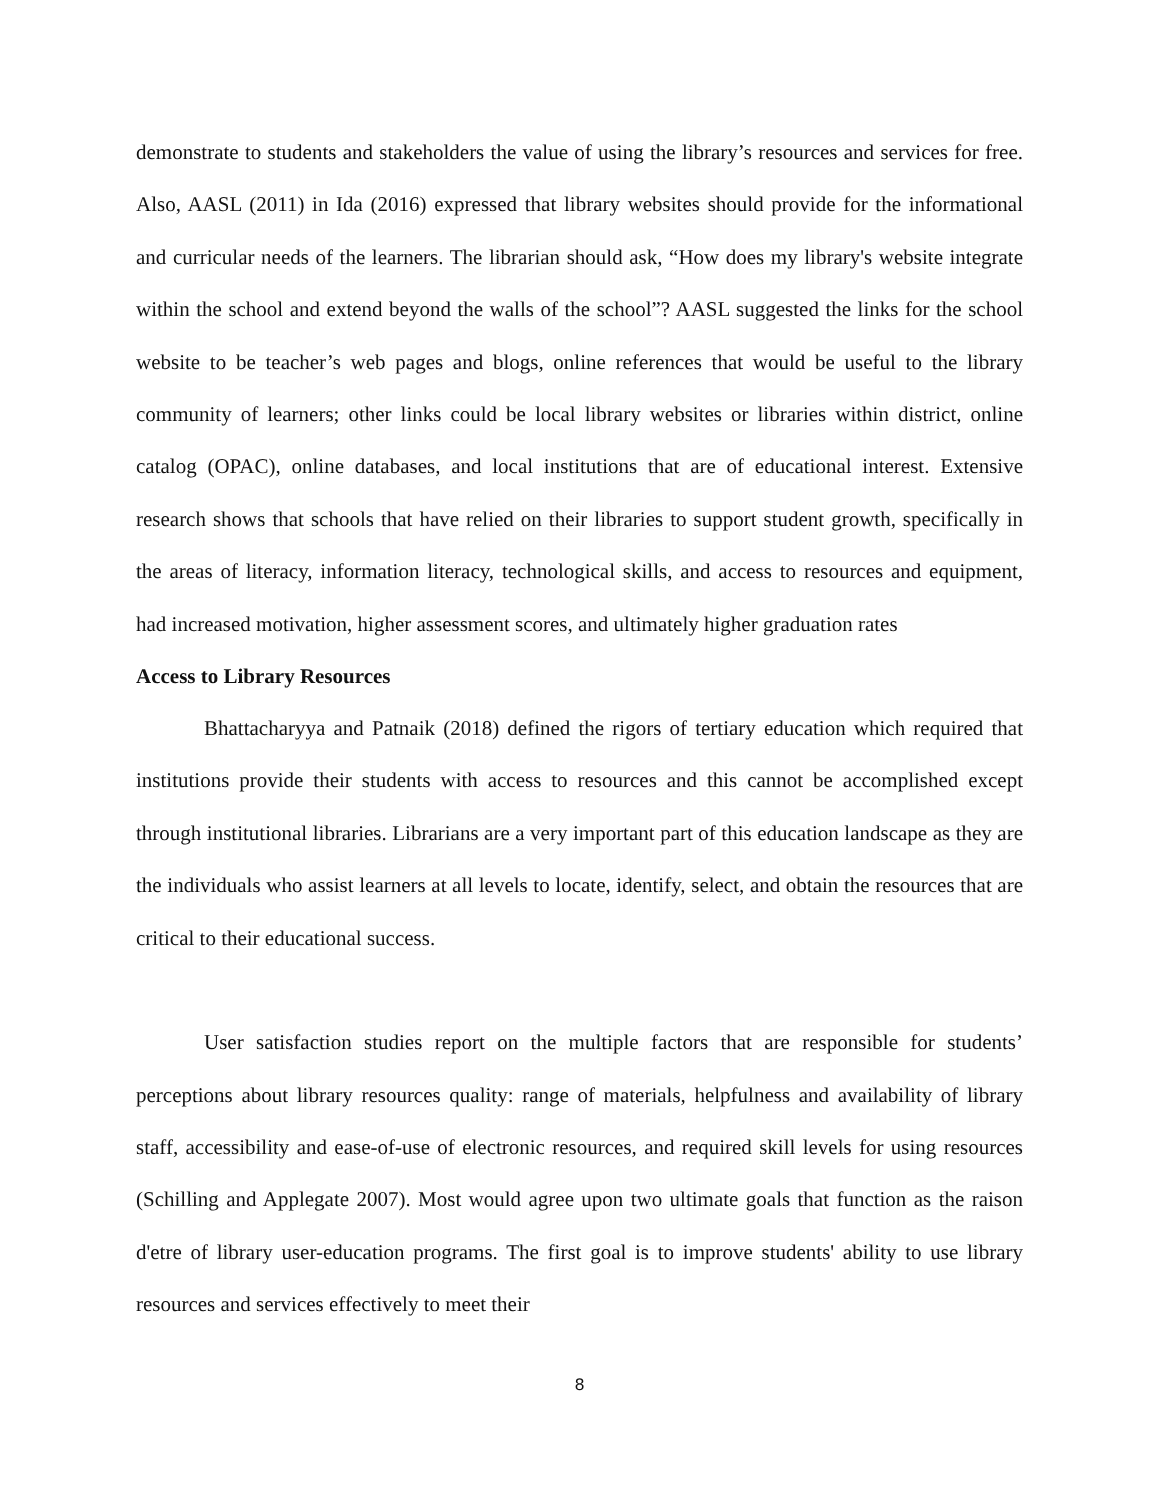demonstrate to students and stakeholders the value of using the library’s resources and services for free. Also, AASL (2011) in Ida (2016) expressed that library websites should provide for the informational and curricular needs of the learners. The librarian should ask, “How does my library's website integrate within the school and extend beyond the walls of the school”? AASL suggested the links for the school website to be teacher’s web pages and blogs, online references that would be useful to the library community of learners; other links could be local library websites or libraries within district, online catalog (OPAC), online databases, and local institutions that are of educational interest. Extensive research shows that schools that have relied on their libraries to support student growth, specifically in the areas of literacy, information literacy, technological skills, and access to resources and equipment, had increased motivation, higher assessment scores, and ultimately higher graduation rates
Access to Library Resources
Bhattacharyya and Patnaik (2018) defined the rigors of tertiary education which required that institutions provide their students with access to resources and this cannot be accomplished except through institutional libraries. Librarians are a very important part of this education landscape as they are the individuals who assist learners at all levels to locate, identify, select, and obtain the resources that are critical to their educational success.
User satisfaction studies report on the multiple factors that are responsible for students’ perceptions about library resources quality: range of materials, helpfulness and availability of library staff, accessibility and ease-of-use of electronic resources, and required skill levels for using resources (Schilling and Applegate 2007). Most would agree upon two ultimate goals that function as the raison d'etre of library user-education programs. The first goal is to improve students' ability to use library resources and services effectively to meet their
8